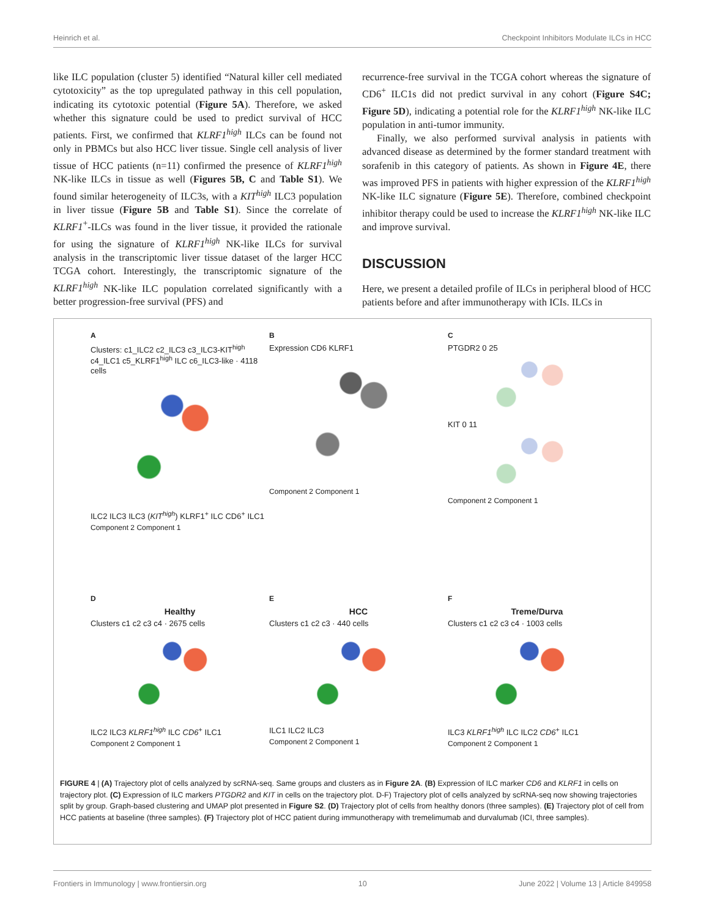Heinrich et al. Checkpoint Inhibitors Modulate ILCs in HCC
like ILC population (cluster 5) identified “Natural killer cell mediated cytotoxicity” as the top upregulated pathway in this cell population, indicating its cytotoxic potential (Figure 5A). Therefore, we asked whether this signature could be used to predict survival of HCC patients. First, we confirmed that KLRF1<sup>high</sup> ILCs can be found not only in PBMCs but also HCC liver tissue. Single cell analysis of liver tissue of HCC patients (n=11) confirmed the presence of KLRF1<sup>high</sup> NK-like ILCs in tissue as well (Figures 5B, C and Table S1). We found similar heterogeneity of ILC3s, with a KIT<sup>high</sup> ILC3 population in liver tissue (Figure 5B and Table S1). Since the correlate of KLRF1<sup>+</sup>-ILCs was found in the liver tissue, it provided the rationale for using the signature of KLRF1<sup>high</sup> NK-like ILCs for survival analysis in the transcriptomic liver tissue dataset of the larger HCC TCGA cohort. Interestingly, the transcriptomic signature of the KLRF1<sup>high</sup> NK-like ILC population correlated significantly with a better progression-free survival (PFS) and
recurrence-free survival in the TCGA cohort whereas the signature of CD6<sup>+</sup> ILC1s did not predict survival in any cohort (Figure S4C; Figure 5D), indicating a potential role for the KLRF1<sup>high</sup> NK-like ILC population in anti-tumor immunity.
Finally, we also performed survival analysis in patients with advanced disease as determined by the former standard treatment with sorafenib in this category of patients. As shown in Figure 4E, there was improved PFS in patients with higher expression of the KLRF1<sup>high</sup> NK-like ILC signature (Figure 5E). Therefore, combined checkpoint inhibitor therapy could be used to increase the KLRF1<sup>high</sup> NK-like ILC and improve survival.
DISCUSSION
Here, we present a detailed profile of ILCs in peripheral blood of HCC patients before and after immunotherapy with ICIs. ILCs in
A
Clusters: c1_ILC2 c2_ILC3 c3_ILC3-KIT<sup>high</sup> c4_ILC1 c5_KLRF1<sup>high</sup> ILC c6_ILC3-like · 4118 cells
ILC2 ILC3 ILC3 (KIT<sup>high</sup>) KLRF1<sup>+</sup> ILC CD6<sup>+</sup> ILC1
Component 2 Component 1
B
Expression CD6 KLRF1
Component 2 Component 1
C
PTGDR2 0 25
KIT 0 11
Component 2 Component 1
D
Healthy
Clusters c1 c2 c3 c4 · 2675 cells
ILC2 ILC3 KLRF1<sup>high</sup> ILC CD6<sup>+</sup> ILC1
Component 2 Component 1
E
HCC
Clusters c1 c2 c3 · 440 cells
ILC1 ILC2 ILC3
Component 2 Component 1
F
Treme/Durva
Clusters c1 c2 c3 c4 · 1003 cells
ILC3 KLRF1<sup>high</sup> ILC ILC2 CD6<sup>+</sup> ILC1
Component 2 Component 1
FIGURE 4 | (A) Trajectory plot of cells analyzed by scRNA-seq. Same groups and clusters as in Figure 2A. (B) Expression of ILC marker CD6 and KLRF1 in cells on trajectory plot. (C) Expression of ILC markers PTGDR2 and KIT in cells on the trajectory plot. D-F) Trajectory plot of cells analyzed by scRNA-seq now showing trajectories split by group. Graph-based clustering and UMAP plot presented in Figure S2. (D) Trajectory plot of cells from healthy donors (three samples). (E) Trajectory plot of cell from HCC patients at baseline (three samples). (F) Trajectory plot of HCC patient during immunotherapy with tremelimumab and durvalumab (ICI, three samples).
Frontiers in Immunology | www.frontiersin.org 10 June 2022 | Volume 13 | Article 849958